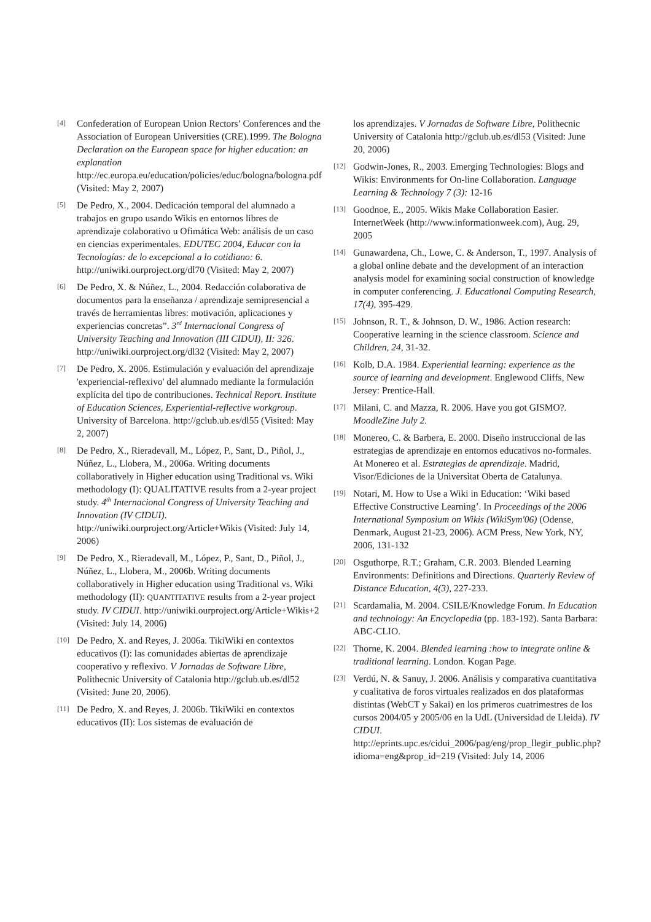[4] Confederation of European Union Rectors’ Conferences and the Association of European Universities (CRE).1999. The Bologna Declaration on the European space for higher education: an explanation http://ec.europa.eu/education/policies/educ/bologna/bologna.pdf (Visited: May 2, 2007)
[5] De Pedro, X., 2004. Dedicación temporal del alumnado a trabajos en grupo usando Wikis en entornos libres de aprendizaje colaborativo u Ofimática Web: análisis de un caso en ciencias experimentales. EDUTEC 2004, Educar con la Tecnologías: de lo excepcional a lo cotidiano: 6. http://uniwiki.ourproject.org/dl70 (Visited: May 2, 2007)
[6] De Pedro, X. & Núñez, L., 2004. Redacción colaborativa de documentos para la enseñanza / aprendizaje semipresencial a través de herramientas libres: motivación, aplicaciones y experiencias concretas”. 3<sup>rd</sup> Internacional Congress of University Teaching and Innovation (III CIDUI), II: 326. http://uniwiki.ourproject.org/dl32 (Visited: May 2, 2007)
[7] De Pedro, X. 2006. Estimulación y evaluación del aprendizaje 'experiencial-reflexivo' del alumnado mediante la formulación explícita del tipo de contribuciones. Technical Report. Institute of Education Sciences, Experiential-reflective workgroup. University of Barcelona. http://gclub.ub.es/dl55 (Visited: May 2, 2007)
[8] De Pedro, X., Rieradevall, M., López, P., Sant, D., Piñol, J., Núñez, L., Llobera, M., 2006a. Writing documents collaboratively in Higher education using Traditional vs. Wiki methodology (I): QUALITATIVE results from a 2-year project study. 4<sup>th</sup> Internacional Congress of University Teaching and Innovation (IV CIDUI). http://uniwiki.ourproject.org/Article+Wikis (Visited: July 14, 2006)
[9] De Pedro, X., Rieradevall, M., López, P., Sant, D., Piñol, J., Núñez, L., Llobera, M., 2006b. Writing documents collaboratively in Higher education using Traditional vs. Wiki methodology (II): QUANTITATIVE results from a 2-year project study. IV CIDUI. http://uniwiki.ourproject.org/Article+Wikis+2 (Visited: July 14, 2006)
[10] De Pedro, X. and Reyes, J. 2006a. TikiWiki en contextos educativos (I): las comunidades abiertas de aprendizaje cooperativo y reflexivo. V Jornadas de Software Libre, Polithecnic University of Catalonia http://gclub.ub.es/dl52 (Visited: June 20, 2006).
[11] De Pedro, X. and Reyes, J. 2006b. TikiWiki en contextos educativos (II): Los sistemas de evaluación de
los aprendizajes. V Jornadas de Software Libre, Polithecnic University of Catalonia http://gclub.ub.es/dl53 (Visited: June 20, 2006)
[12] Godwin-Jones, R., 2003. Emerging Technologies: Blogs and Wikis: Environments for On-line Collaboration. Language Learning & Technology 7 (3): 12-16
[13] Goodnoe, E., 2005. Wikis Make Collaboration Easier. InternetWeek (http://www.informationweek.com), Aug. 29, 2005
[14] Gunawardena, Ch., Lowe, C. & Anderson, T., 1997. Analysis of a global online debate and the development of an interaction analysis model for examining social construction of knowledge in computer conferencing. J. Educational Computing Research, 17(4), 395-429.
[15] Johnson, R. T., & Johnson, D. W., 1986. Action research: Cooperative learning in the science classroom. Science and Children, 24, 31-32.
[16] Kolb, D.A. 1984. Experiential learning: experience as the source of learning and development. Englewood Cliffs, New Jersey: Prentice-Hall.
[17] Milani, C. and Mazza, R. 2006. Have you got GISMO?. MoodleZine July 2.
[18] Monereo, C. & Barbera, E. 2000. Diseño instruccional de las estrategias de aprendizaje en entornos educativos no-formales. At Monereo et al. Estrategias de aprendizaje. Madrid, Visor/Ediciones de la Universitat Oberta de Catalunya.
[19] Notari, M. How to Use a Wiki in Education: ‘Wiki based Effective Constructive Learning’. In Proceedings of the 2006 International Symposium on Wikis (WikiSym'06) (Odense, Denmark, August 21-23, 2006). ACM Press, New York, NY, 2006, 131-132
[20] Osguthorpe, R.T.; Graham, C.R. 2003. Blended Learning Environments: Definitions and Directions. Quarterly Review of Distance Education, 4(3), 227-233.
[21] Scardamalia, M. 2004. CSILE/Knowledge Forum. In Education and technology: An Encyclopedia (pp. 183-192). Santa Barbara: ABC-CLIO.
[22] Thorne, K. 2004. Blended learning :how to integrate online & traditional learning. London. Kogan Page.
[23] Verdú, N. & Sanuy, J. 2006. Análisis y comparativa cuantitativa y cualitativa de foros virtuales realizados en dos plataformas distintas (WebCT y Sakai) en los primeros cuatrimestres de los cursos 2004/05 y 2005/06 en la UdL (Universidad de Lleida). IV CIDUI. http://eprints.upc.es/cidui_2006/pag/eng/prop_llegir_public.php?idioma=eng&prop_id=219 (Visited: July 14, 2006